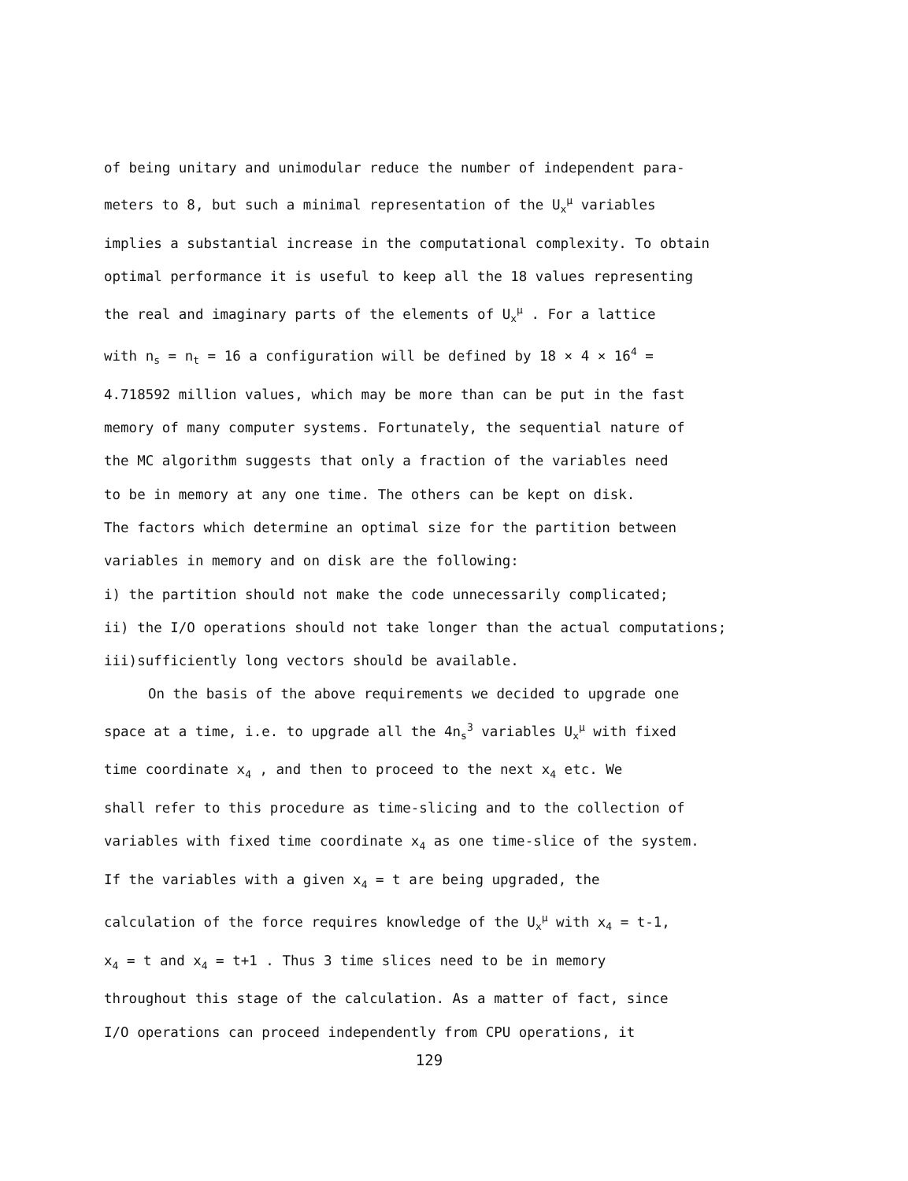of being unitary and unimodular reduce the number of independent para-
meters to 8, but such a minimal representation of the U<sub>x</sub><sup>μ</sup> variables
implies a substantial increase in the computational complexity. To obtain
optimal performance it is useful to keep all the 18 values representing
the real and imaginary parts of the elements of U<sub>x</sub><sup>μ</sup> . For a lattice
with n<sub>s</sub> = n<sub>t</sub> = 16 a configuration will be defined by 18 × 4 × 16<sup>4</sup> =
4.718592 million values, which may be more than can be put in the fast
memory of many computer systems. Fortunately, the sequential nature of
the MC algorithm suggests that only a fraction of the variables need
to be in memory at any one time. The others can be kept on disk.
The factors which determine an optimal size for the partition between
variables in memory and on disk are the following:
i) the partition should not make the code unnecessarily complicated;
ii) the I/O operations should not take longer than the actual computations;
iii)sufficiently long vectors should be available.
On the basis of the above requirements we decided to upgrade one
space at a time, i.e. to upgrade all the 4n<sub>s</sub><sup>3</sup> variables U<sub>x</sub><sup>μ</sup> with fixed
time coordinate x<sub>4</sub> , and then to proceed to the next x<sub>4</sub> etc. We
shall refer to this procedure as time-slicing and to the collection of
variables with fixed time coordinate x<sub>4</sub> as one time-slice of the system.
If the variables with a given x<sub>4</sub> = t are being upgraded, the
calculation of the force requires knowledge of the U<sub>x</sub><sup>μ</sup> with x<sub>4</sub> = t-1,
x<sub>4</sub> = t and x<sub>4</sub> = t+1 . Thus 3 time slices need to be in memory
throughout this stage of the calculation. As a matter of fact, since
I/O operations can proceed independently from CPU operations, it
129